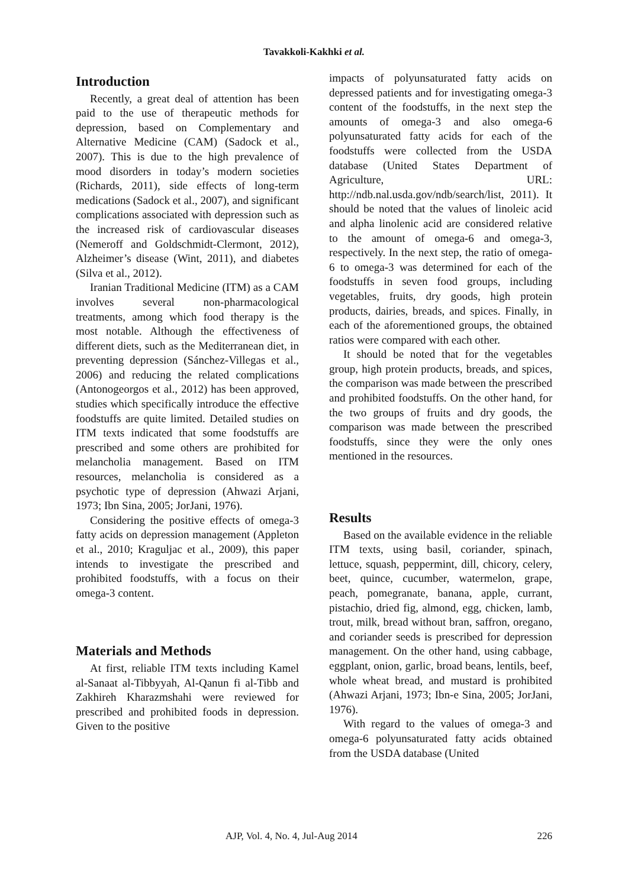Tavakkoli-Kakhki et al.
Introduction
Recently, a great deal of attention has been paid to the use of therapeutic methods for depression, based on Complementary and Alternative Medicine (CAM) (Sadock et al., 2007). This is due to the high prevalence of mood disorders in today’s modern societies (Richards, 2011), side effects of long-term medications (Sadock et al., 2007), and significant complications associated with depression such as the increased risk of cardiovascular diseases (Nemeroff and Goldschmidt-Clermont, 2012), Alzheimer’s disease (Wint, 2011), and diabetes (Silva et al., 2012).
Iranian Traditional Medicine (ITM) as a CAM involves several non-pharmacological treatments, among which food therapy is the most notable. Although the effectiveness of different diets, such as the Mediterranean diet, in preventing depression (Sánchez-Villegas et al., 2006) and reducing the related complications (Antonogeorgos et al., 2012) has been approved, studies which specifically introduce the effective foodstuffs are quite limited. Detailed studies on ITM texts indicated that some foodstuffs are prescribed and some others are prohibited for melancholia management. Based on ITM resources, melancholia is considered as a psychotic type of depression (Ahwazi Arjani, 1973; Ibn Sina, 2005; JorJani, 1976).
Considering the positive effects of omega-3 fatty acids on depression management (Appleton et al., 2010; Kraguljac et al., 2009), this paper intends to investigate the prescribed and prohibited foodstuffs, with a focus on their omega-3 content.
Materials and Methods
At first, reliable ITM texts including Kamel al-Sanaat al-Tibbyyah, Al-Qanun fi al-Tibb and Zakhireh Kharazmshahi were reviewed for prescribed and prohibited foods in depression. Given to the positive
impacts of polyunsaturated fatty acids on depressed patients and for investigating omega-3 content of the foodstuffs, in the next step the amounts of omega-3 and also omega-6 polyunsaturated fatty acids for each of the foodstuffs were collected from the USDA database (United States Department of Agriculture, URL: http://ndb.nal.usda.gov/ndb/search/list, 2011). It should be noted that the values of linoleic acid and alpha linolenic acid are considered relative to the amount of omega-6 and omega-3, respectively. In the next step, the ratio of omega-6 to omega-3 was determined for each of the foodstuffs in seven food groups, including vegetables, fruits, dry goods, high protein products, dairies, breads, and spices. Finally, in each of the aforementioned groups, the obtained ratios were compared with each other.
It should be noted that for the vegetables group, high protein products, breads, and spices, the comparison was made between the prescribed and prohibited foodstuffs. On the other hand, for the two groups of fruits and dry goods, the comparison was made between the prescribed foodstuffs, since they were the only ones mentioned in the resources.
Results
Based on the available evidence in the reliable ITM texts, using basil, coriander, spinach, lettuce, squash, peppermint, dill, chicory, celery, beet, quince, cucumber, watermelon, grape, peach, pomegranate, banana, apple, currant, pistachio, dried fig, almond, egg, chicken, lamb, trout, milk, bread without bran, saffron, oregano, and coriander seeds is prescribed for depression management. On the other hand, using cabbage, eggplant, onion, garlic, broad beans, lentils, beef, whole wheat bread, and mustard is prohibited (Ahwazi Arjani, 1973; Ibn-e Sina, 2005; JorJani, 1976).
With regard to the values of omega-3 and omega-6 polyunsaturated fatty acids obtained from the USDA database (United
AJP, Vol. 4, No. 4, Jul-Aug 2014 226